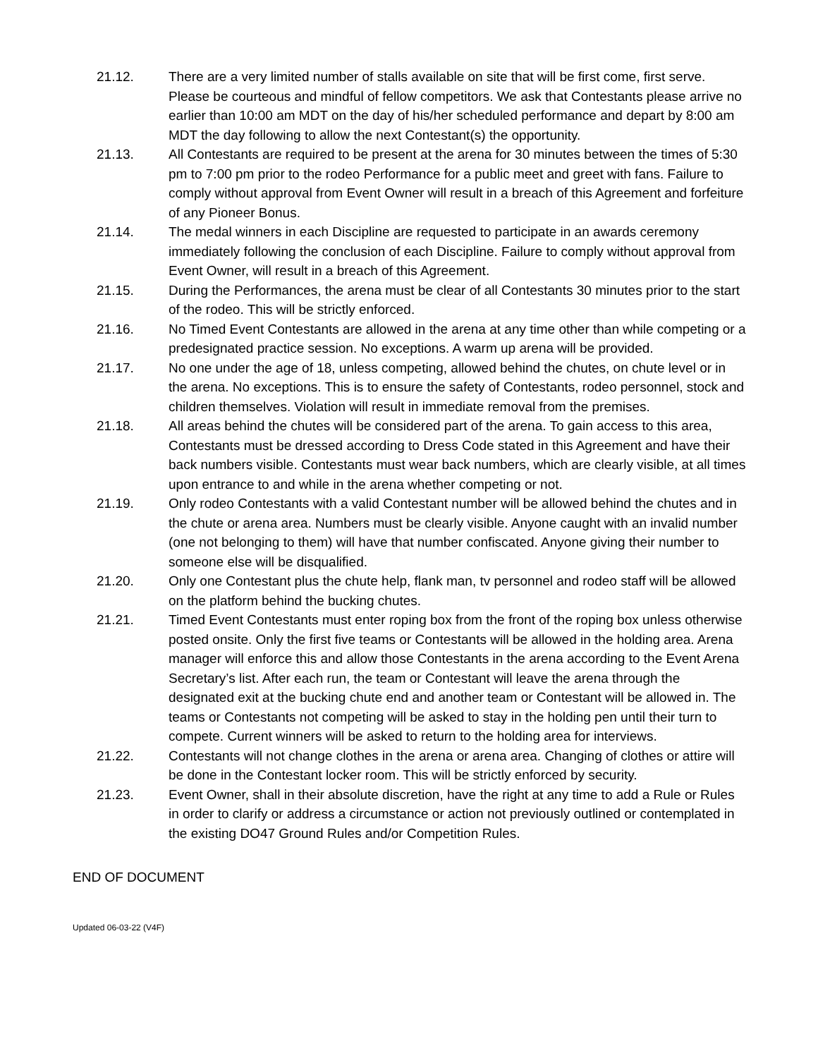21.12. There are a very limited number of stalls available on site that will be first come, first serve. Please be courteous and mindful of fellow competitors. We ask that Contestants please arrive no earlier than 10:00 am MDT on the day of his/her scheduled performance and depart by 8:00 am MDT the day following to allow the next Contestant(s) the opportunity.
21.13. All Contestants are required to be present at the arena for 30 minutes between the times of 5:30 pm to 7:00 pm prior to the rodeo Performance for a public meet and greet with fans. Failure to comply without approval from Event Owner will result in a breach of this Agreement and forfeiture of any Pioneer Bonus.
21.14. The medal winners in each Discipline are requested to participate in an awards ceremony immediately following the conclusion of each Discipline. Failure to comply without approval from Event Owner, will result in a breach of this Agreement.
21.15. During the Performances, the arena must be clear of all Contestants 30 minutes prior to the start of the rodeo. This will be strictly enforced.
21.16. No Timed Event Contestants are allowed in the arena at any time other than while competing or a predesignated practice session. No exceptions. A warm up arena will be provided.
21.17. No one under the age of 18, unless competing, allowed behind the chutes, on chute level or in the arena. No exceptions. This is to ensure the safety of Contestants, rodeo personnel, stock and children themselves. Violation will result in immediate removal from the premises.
21.18. All areas behind the chutes will be considered part of the arena. To gain access to this area, Contestants must be dressed according to Dress Code stated in this Agreement and have their back numbers visible. Contestants must wear back numbers, which are clearly visible, at all times upon entrance to and while in the arena whether competing or not.
21.19. Only rodeo Contestants with a valid Contestant number will be allowed behind the chutes and in the chute or arena area. Numbers must be clearly visible. Anyone caught with an invalid number (one not belonging to them) will have that number confiscated. Anyone giving their number to someone else will be disqualified.
21.20. Only one Contestant plus the chute help, flank man, tv personnel and rodeo staff will be allowed on the platform behind the bucking chutes.
21.21. Timed Event Contestants must enter roping box from the front of the roping box unless otherwise posted onsite. Only the first five teams or Contestants will be allowed in the holding area. Arena manager will enforce this and allow those Contestants in the arena according to the Event Arena Secretary’s list. After each run, the team or Contestant will leave the arena through the designated exit at the bucking chute end and another team or Contestant will be allowed in. The teams or Contestants not competing will be asked to stay in the holding pen until their turn to compete. Current winners will be asked to return to the holding area for interviews.
21.22. Contestants will not change clothes in the arena or arena area. Changing of clothes or attire will be done in the Contestant locker room. This will be strictly enforced by security.
21.23. Event Owner, shall in their absolute discretion, have the right at any time to add a Rule or Rules in order to clarify or address a circumstance or action not previously outlined or contemplated in the existing DO47 Ground Rules and/or Competition Rules.
END OF DOCUMENT
Updated 06-03-22 (V4F)